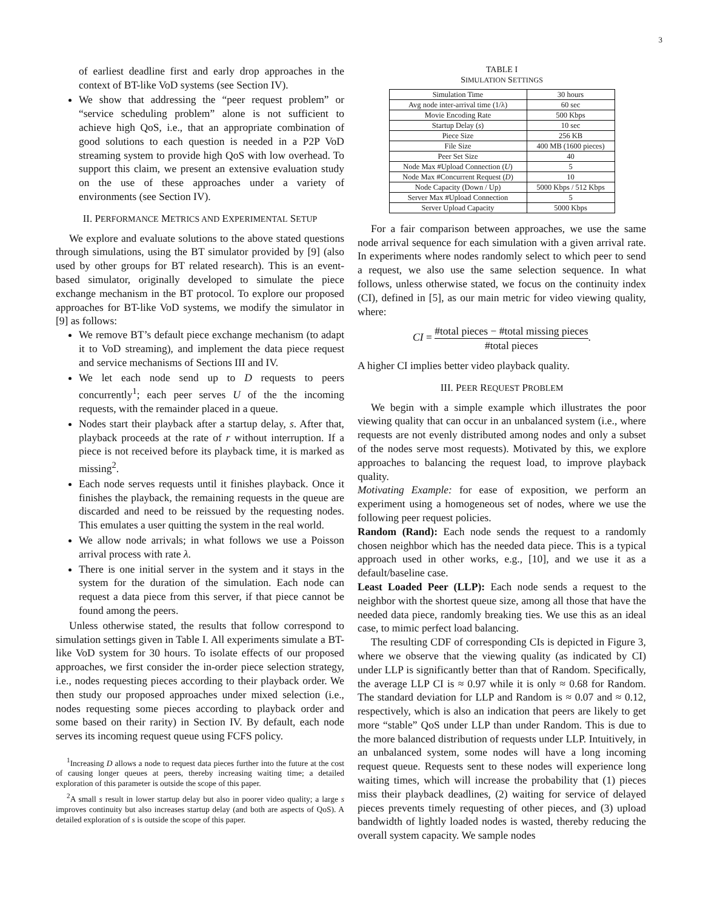3
of earliest deadline first and early drop approaches in the context of BT-like VoD systems (see Section IV).
We show that addressing the “peer request problem” or “service scheduling problem” alone is not sufficient to achieve high QoS, i.e., that an appropriate combination of good solutions to each question is needed in a P2P VoD streaming system to provide high QoS with low overhead. To support this claim, we present an extensive evaluation study on the use of these approaches under a variety of environments (see Section IV).
II. PERFORMANCE METRICS AND EXPERIMENTAL SETUP
We explore and evaluate solutions to the above stated questions through simulations, using the BT simulator provided by [9] (also used by other groups for BT related research). This is an event-based simulator, originally developed to simulate the piece exchange mechanism in the BT protocol. To explore our proposed approaches for BT-like VoD systems, we modify the simulator in [9] as follows:
We remove BT’s default piece exchange mechanism (to adapt it to VoD streaming), and implement the data piece request and service mechanisms of Sections III and IV.
We let each node send up to D requests to peers concurrently<sup>1</sup>; each peer serves U of the the incoming requests, with the remainder placed in a queue.
Nodes start their playback after a startup delay, s. After that, playback proceeds at the rate of r without interruption. If a piece is not received before its playback time, it is marked as missing<sup>2</sup>.
Each node serves requests until it finishes playback. Once it finishes the playback, the remaining requests in the queue are discarded and need to be reissued by the requesting nodes. This emulates a user quitting the system in the real world.
We allow node arrivals; in what follows we use a Poisson arrival process with rate λ.
There is one initial server in the system and it stays in the system for the duration of the simulation. Each node can request a data piece from this server, if that piece cannot be found among the peers.
Unless otherwise stated, the results that follow correspond to simulation settings given in Table I. All experiments simulate a BT-like VoD system for 30 hours. To isolate effects of our proposed approaches, we first consider the in-order piece selection strategy, i.e., nodes requesting pieces according to their playback order. We then study our proposed approaches under mixed selection (i.e., nodes requesting some pieces according to playback order and some based on their rarity) in Section IV. By default, each node serves its incoming request queue using FCFS policy.
<sup>1</sup> Increasing D allows a node to request data pieces further into the future at the cost of causing longer queues at peers, thereby increasing waiting time; a detailed exploration of this parameter is outside the scope of this paper.
<sup>2</sup> A small s result in lower startup delay but also in poorer video quality; a large s improves continuity but also increases startup delay (and both are aspects of QoS). A detailed exploration of s is outside the scope of this paper.
TABLE I
SIMULATION SETTINGS
| Simulation Time | 30 hours |
| Avg node inter-arrival time (1/λ) | 60 sec |
| Movie Encoding Rate | 500 Kbps |
| Startup Delay ( s ) | 10 sec |
| Piece Size | 256 KB |
| File Size | 400 MB (1600 pieces) |
| Peer Set Size | 40 |
| Node Max #Upload Connection ( U ) | 5 |
| Node Max #Concurrent Request ( D ) | 10 |
| Node Capacity (Down / Up) | 5000 Kbps / 512 Kbps |
| Server Max #Upload Connection | 5 |
| Server Upload Capacity | 5000 Kbps |
For a fair comparison between approaches, we use the same node arrival sequence for each simulation with a given arrival rate. In experiments where nodes randomly select to which peer to send a request, we also use the same selection sequence. In what follows, unless otherwise stated, we focus on the continuity index (CI), defined in [5], as our main metric for video viewing quality, where:
CI = #total pieces − #total missing pieces #total pieces.
A higher CI implies better video playback quality.
III. PEER REQUEST PROBLEM
We begin with a simple example which illustrates the poor viewing quality that can occur in an unbalanced system (i.e., where requests are not evenly distributed among nodes and only a subset of the nodes serve most requests). Motivated by this, we explore approaches to balancing the request load, to improve playback quality.
Motivating Example: for ease of exposition, we perform an experiment using a homogeneous set of nodes, where we use the following peer request policies.
Random (Rand): Each node sends the request to a randomly chosen neighbor which has the needed data piece. This is a typical approach used in other works, e.g., [10], and we use it as a default/baseline case.
Least Loaded Peer (LLP): Each node sends a request to the neighbor with the shortest queue size, among all those that have the needed data piece, randomly breaking ties. We use this as an ideal case, to mimic perfect load balancing.
The resulting CDF of corresponding CIs is depicted in Figure 3, where we observe that the viewing quality (as indicated by CI) under LLP is significantly better than that of Random. Specifically, the average LLP CI is ≈ 0.97 while it is only ≈ 0.68 for Random. The standard deviation for LLP and Random is ≈ 0.07 and ≈ 0.12, respectively, which is also an indication that peers are likely to get more “stable” QoS under LLP than under Random. This is due to the more balanced distribution of requests under LLP. Intuitively, in an unbalanced system, some nodes will have a long incoming request queue. Requests sent to these nodes will experience long waiting times, which will increase the probability that (1) pieces miss their playback deadlines, (2) waiting for service of delayed pieces prevents timely requesting of other pieces, and (3) upload bandwidth of lightly loaded nodes is wasted, thereby reducing the overall system capacity. We sample nodes